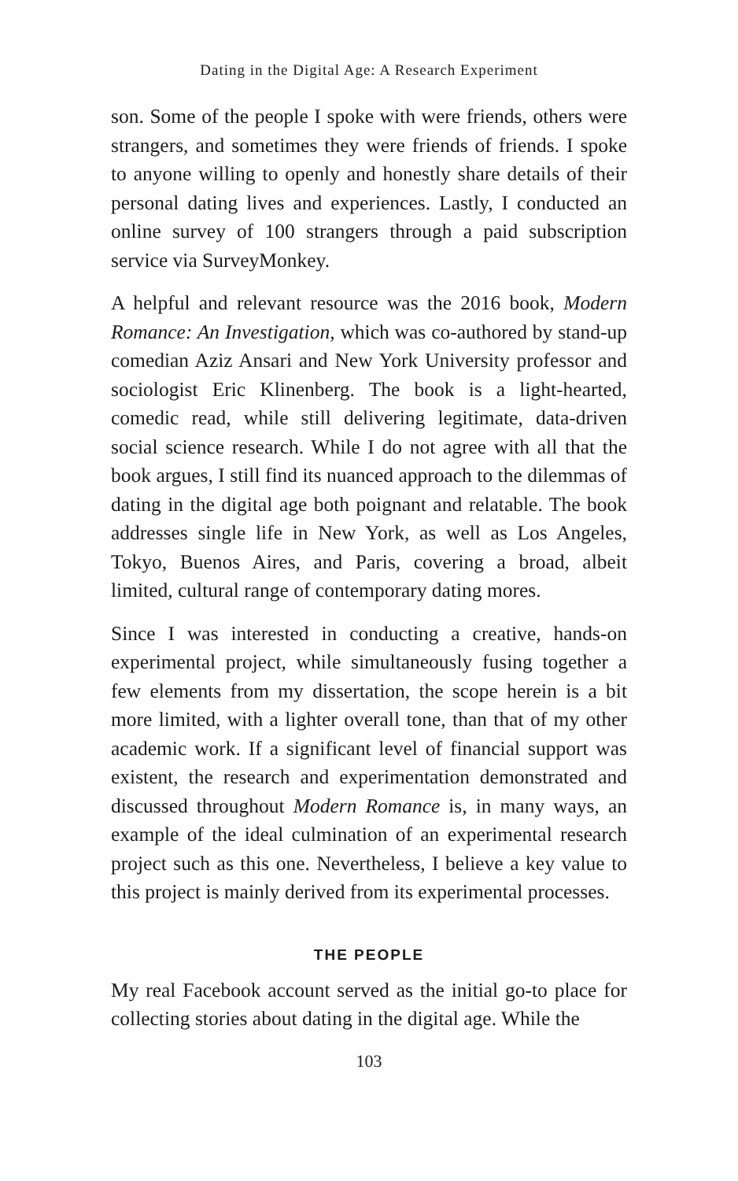Dating in the Digital Age: A Research Experiment
son. Some of the people I spoke with were friends, others were strangers, and sometimes they were friends of friends. I spoke to anyone willing to openly and honestly share details of their personal dating lives and experiences. Lastly, I conducted an online survey of 100 strangers through a paid subscription service via SurveyMonkey.
A helpful and relevant resource was the 2016 book, Modern Romance: An Investigation, which was co-authored by stand-up comedian Aziz Ansari and New York University professor and sociologist Eric Klinenberg. The book is a light-hearted, comedic read, while still delivering legitimate, data-driven social science research. While I do not agree with all that the book argues, I still find its nuanced approach to the dilemmas of dating in the digital age both poignant and relatable. The book addresses single life in New York, as well as Los Angeles, Tokyo, Buenos Aires, and Paris, covering a broad, albeit limited, cultural range of contemporary dating mores.
Since I was interested in conducting a creative, hands-on experimental project, while simultaneously fusing together a few elements from my dissertation, the scope herein is a bit more limited, with a lighter overall tone, than that of my other academic work. If a significant level of financial support was existent, the research and experimentation demonstrated and discussed throughout Modern Romance is, in many ways, an example of the ideal culmination of an experimental research project such as this one. Nevertheless, I believe a key value to this project is mainly derived from its experimental processes.
THE PEOPLE
My real Facebook account served as the initial go-to place for collecting stories about dating in the digital age. While the
103